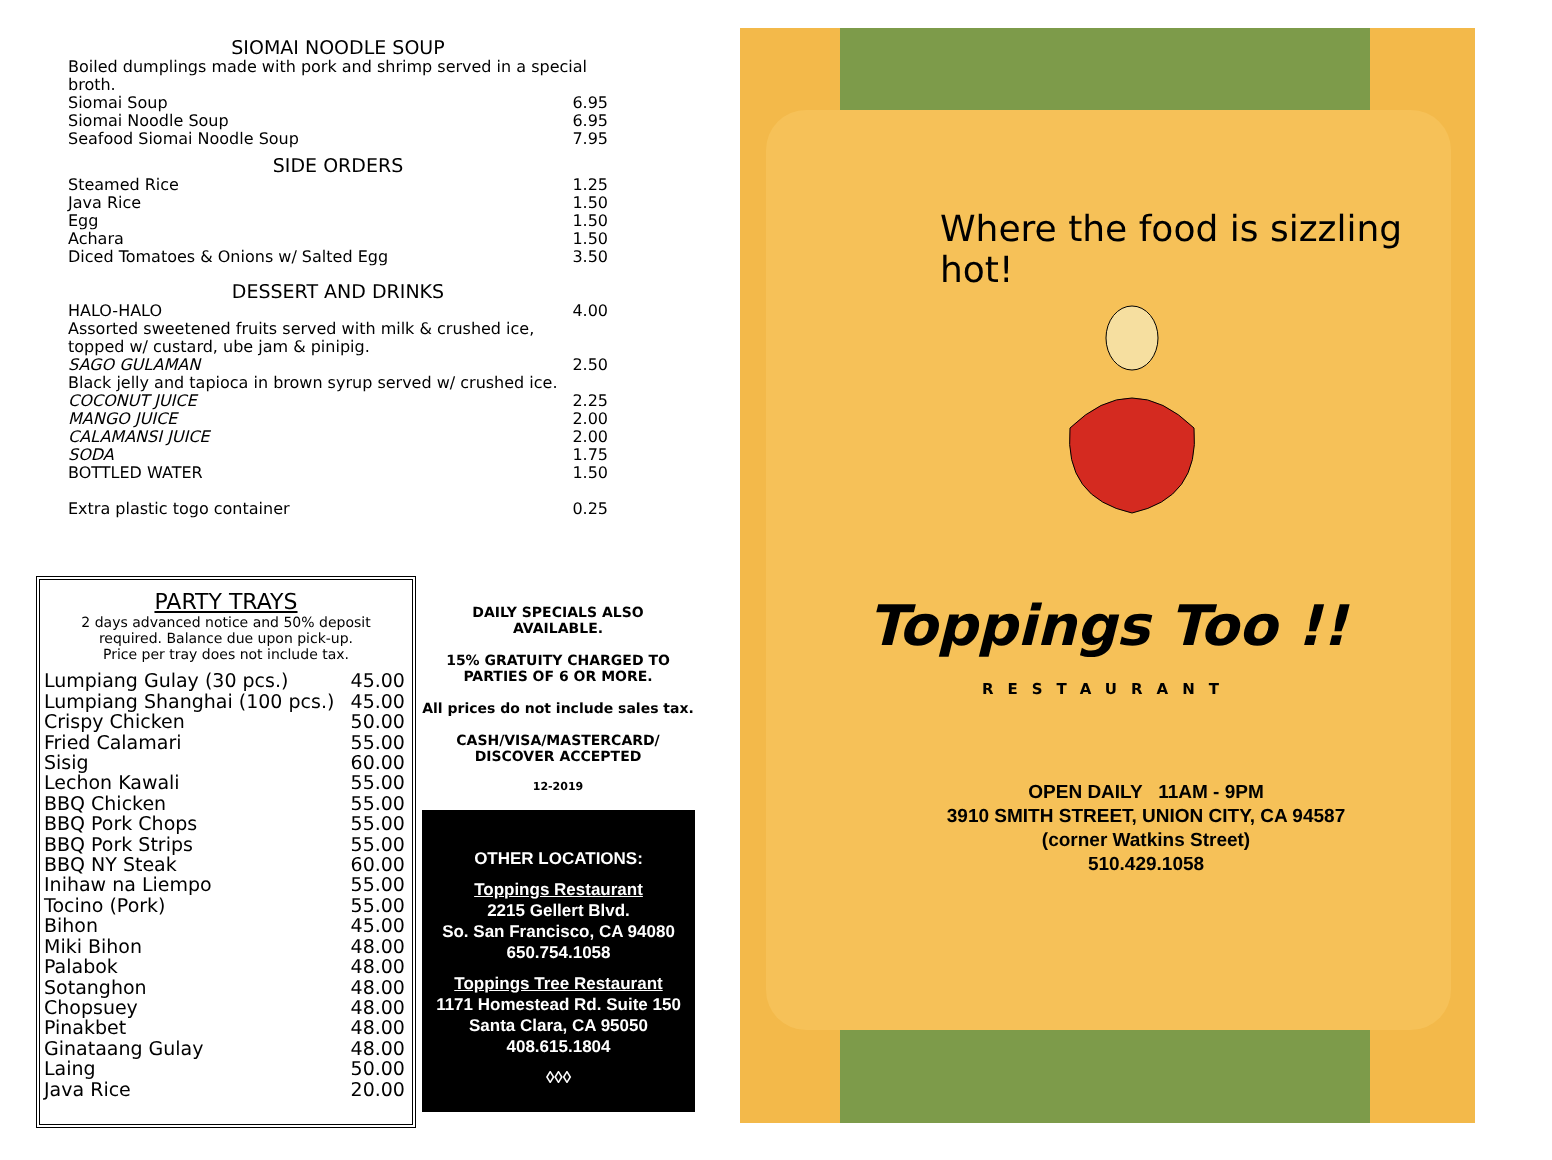SIOMAI NOODLE SOUP
Boiled dumplings made with pork and shrimp served in a special broth.
| Siomai Soup | 6.95 |
| Siomai Noodle Soup | 6.95 |
| Seafood Siomai Noodle Soup | 7.95 |
SIDE ORDERS
| Steamed Rice | 1.25 |
| Java Rice | 1.50 |
| Egg | 1.50 |
| Achara | 1.50 |
| Diced Tomatoes & Onions w/ Salted Egg | 3.50 |
DESSERT AND DRINKS
| HALO-HALO | 4.00 |
| Assorted sweetened fruits served with milk & crushed ice, topped w/ custard, ube jam & pinipig. | |
| SAGO GULAMAN | 2.50 |
| Black jelly and tapioca in brown syrup served w/ crushed ice. | |
| COCONUT JUICE | 2.25 |
| MANGO JUICE | 2.00 |
| CALAMANSI JUICE | 2.00 |
| SODA | 1.75 |
| BOTTLED WATER | 1.50 |
| Extra plastic togo container | 0.25 |
PARTY TRAYS
2 days advanced notice and 50% deposit
required. Balance due upon pick-up.
Price per tray does not include tax.
| Lumpiang Gulay (30 pcs.) | 45.00 |
| Lumpiang Shanghai (100 pcs.) | 45.00 |
| Crispy Chicken | 50.00 |
| Fried Calamari | 55.00 |
| Sisig | 60.00 |
| Lechon Kawali | 55.00 |
| BBQ Chicken | 55.00 |
| BBQ Pork Chops | 55.00 |
| BBQ Pork Strips | 55.00 |
| BBQ NY Steak | 60.00 |
| Inihaw na Liempo | 55.00 |
| Tocino (Pork) | 55.00 |
| Bihon | 45.00 |
| Miki Bihon | 48.00 |
| Palabok | 48.00 |
| Sotanghon | 48.00 |
| Chopsuey | 48.00 |
| Pinakbet | 48.00 |
| Ginataang Gulay | 48.00 |
| Laing | 50.00 |
| Java Rice | 20.00 |
DAILY SPECIALS ALSO
AVAILABLE.
15% GRATUITY CHARGED TO
PARTIES OF 6 OR MORE.
All prices do not include sales tax.
CASH/VISA/MASTERCARD/
DISCOVER ACCEPTED
12-2019
OTHER LOCATIONS:
Toppings Restaurant
2215 Gellert Blvd.
So. San Francisco, CA 94080
650.754.1058
Toppings Tree Restaurant
1171 Homestead Rd. Suite 150
Santa Clara, CA 95050
408.615.1804
◊◊◊
Where the food is sizzling hot!
Toppings Too !!
RESTAURANT
OPEN DAILY 11AM - 9PM
3910 SMITH STREET, UNION CITY, CA 94587
(corner Watkins Street)
510.429.1058